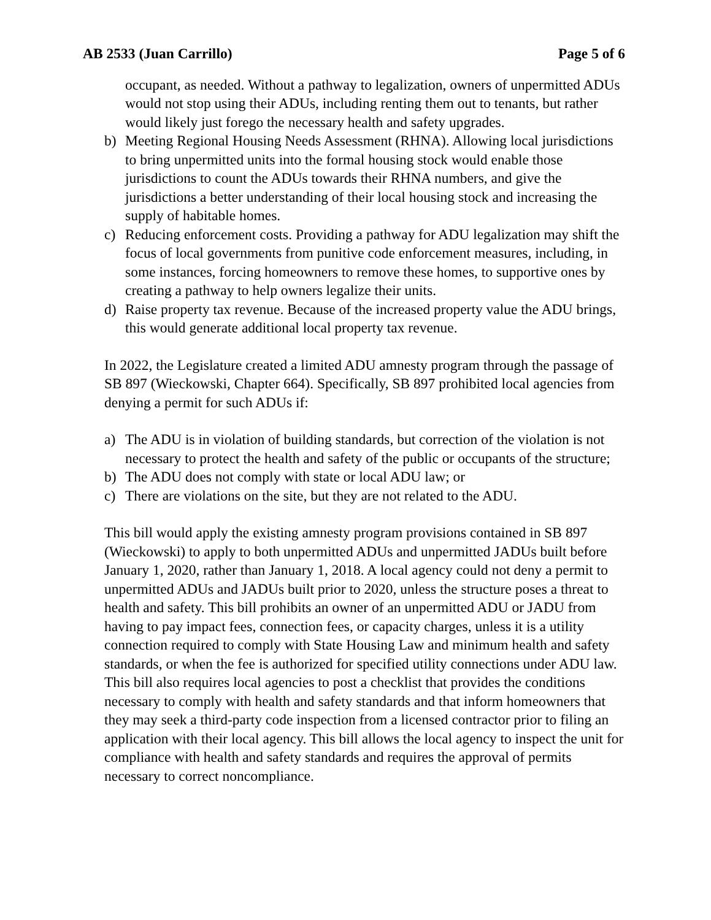AB 2533 (Juan Carrillo) Page 5 of 6
occupant, as needed. Without a pathway to legalization, owners of unpermitted ADUs would not stop using their ADUs, including renting them out to tenants, but rather would likely just forego the necessary health and safety upgrades.
b) Meeting Regional Housing Needs Assessment (RHNA). Allowing local jurisdictions to bring unpermitted units into the formal housing stock would enable those jurisdictions to count the ADUs towards their RHNA numbers, and give the jurisdictions a better understanding of their local housing stock and increasing the supply of habitable homes.
c) Reducing enforcement costs. Providing a pathway for ADU legalization may shift the focus of local governments from punitive code enforcement measures, including, in some instances, forcing homeowners to remove these homes, to supportive ones by creating a pathway to help owners legalize their units.
d) Raise property tax revenue. Because of the increased property value the ADU brings, this would generate additional local property tax revenue.
In 2022, the Legislature created a limited ADU amnesty program through the passage of SB 897 (Wieckowski, Chapter 664). Specifically, SB 897 prohibited local agencies from denying a permit for such ADUs if:
a) The ADU is in violation of building standards, but correction of the violation is not necessary to protect the health and safety of the public or occupants of the structure;
b) The ADU does not comply with state or local ADU law; or
c) There are violations on the site, but they are not related to the ADU.
This bill would apply the existing amnesty program provisions contained in SB 897 (Wieckowski) to apply to both unpermitted ADUs and unpermitted JADUs built before January 1, 2020, rather than January 1, 2018. A local agency could not deny a permit to unpermitted ADUs and JADUs built prior to 2020, unless the structure poses a threat to health and safety. This bill prohibits an owner of an unpermitted ADU or JADU from having to pay impact fees, connection fees, or capacity charges, unless it is a utility connection required to comply with State Housing Law and minimum health and safety standards, or when the fee is authorized for specified utility connections under ADU law. This bill also requires local agencies to post a checklist that provides the conditions necessary to comply with health and safety standards and that inform homeowners that they may seek a third-party code inspection from a licensed contractor prior to filing an application with their local agency. This bill allows the local agency to inspect the unit for compliance with health and safety standards and requires the approval of permits necessary to correct noncompliance.